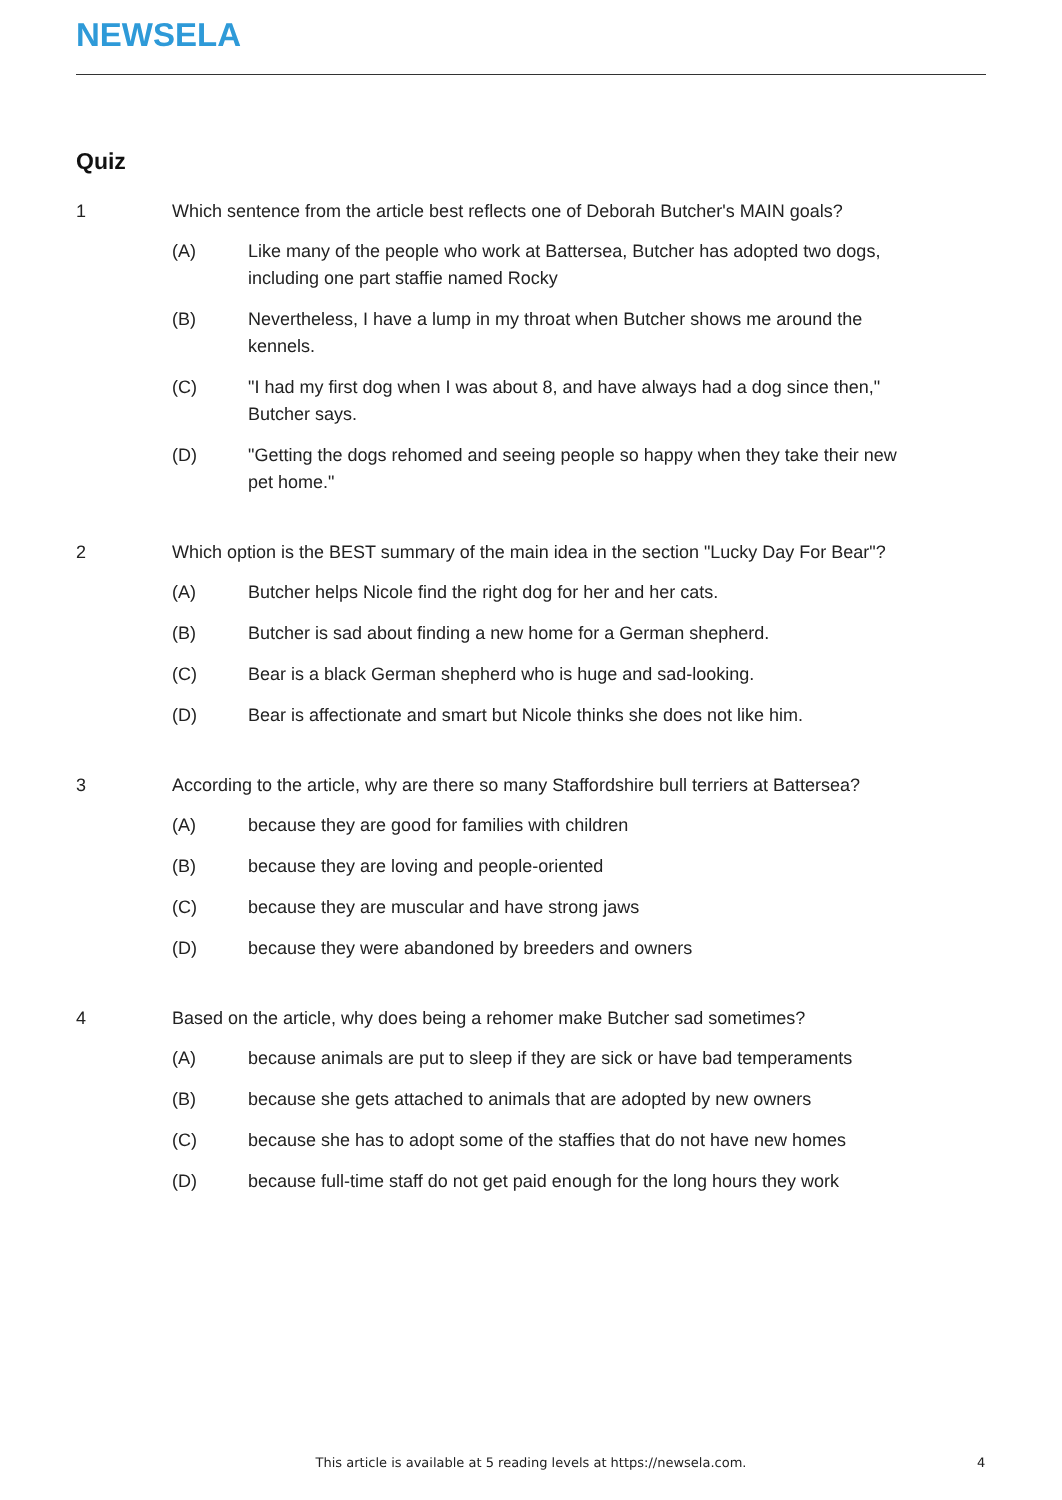NEWSELA
Quiz
1 Which sentence from the article best reflects one of Deborah Butcher's MAIN goals?
(A) Like many of the people who work at Battersea, Butcher has adopted two dogs, including one part staffie named Rocky
(B) Nevertheless, I have a lump in my throat when Butcher shows me around the kennels.
(C) "I had my first dog when I was about 8, and have always had a dog since then," Butcher says.
(D) "Getting the dogs rehomed and seeing people so happy when they take their new pet home."
2 Which option is the BEST summary of the main idea in the section "Lucky Day For Bear"?
(A) Butcher helps Nicole find the right dog for her and her cats.
(B) Butcher is sad about finding a new home for a German shepherd.
(C) Bear is a black German shepherd who is huge and sad-looking.
(D) Bear is affectionate and smart but Nicole thinks she does not like him.
3 According to the article, why are there so many Staffordshire bull terriers at Battersea?
(A) because they are good for families with children
(B) because they are loving and people-oriented
(C) because they are muscular and have strong jaws
(D) because they were abandoned by breeders and owners
4 Based on the article, why does being a rehomer make Butcher sad sometimes?
(A) because animals are put to sleep if they are sick or have bad temperaments
(B) because she gets attached to animals that are adopted by new owners
(C) because she has to adopt some of the staffies that do not have new homes
(D) because full-time staff do not get paid enough for the long hours they work
This article is available at 5 reading levels at https://newsela.com. 4